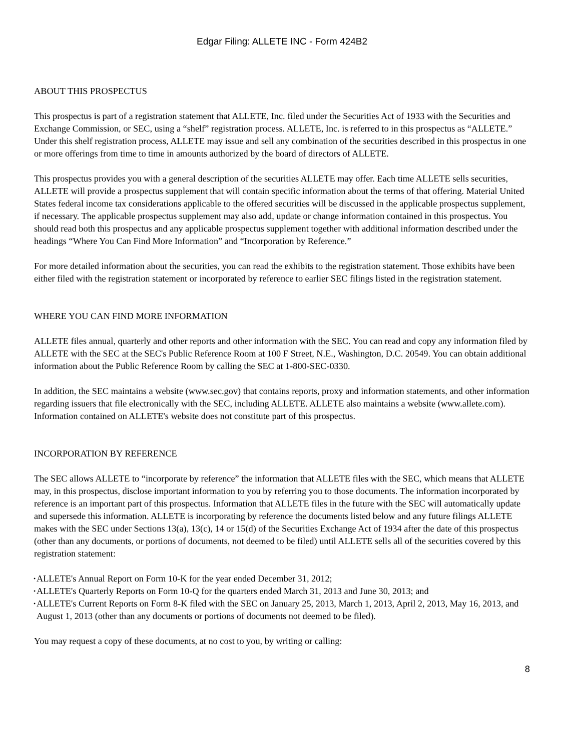Edgar Filing: ALLETE INC - Form 424B2
ABOUT THIS PROSPECTUS
This prospectus is part of a registration statement that ALLETE, Inc. filed under the Securities Act of 1933 with the Securities and Exchange Commission, or SEC, using a “shelf” registration process. ALLETE, Inc. is referred to in this prospectus as “ALLETE.” Under this shelf registration process, ALLETE may issue and sell any combination of the securities described in this prospectus in one or more offerings from time to time in amounts authorized by the board of directors of ALLETE.
This prospectus provides you with a general description of the securities ALLETE may offer. Each time ALLETE sells securities, ALLETE will provide a prospectus supplement that will contain specific information about the terms of that offering. Material United States federal income tax considerations applicable to the offered securities will be discussed in the applicable prospectus supplement, if necessary. The applicable prospectus supplement may also add, update or change information contained in this prospectus. You should read both this prospectus and any applicable prospectus supplement together with additional information described under the headings “Where You Can Find More Information” and “Incorporation by Reference.”
For more detailed information about the securities, you can read the exhibits to the registration statement. Those exhibits have been either filed with the registration statement or incorporated by reference to earlier SEC filings listed in the registration statement.
WHERE YOU CAN FIND MORE INFORMATION
ALLETE files annual, quarterly and other reports and other information with the SEC. You can read and copy any information filed by ALLETE with the SEC at the SEC's Public Reference Room at 100 F Street, N.E., Washington, D.C. 20549. You can obtain additional information about the Public Reference Room by calling the SEC at 1-800-SEC-0330.
In addition, the SEC maintains a website (www.sec.gov) that contains reports, proxy and information statements, and other information regarding issuers that file electronically with the SEC, including ALLETE. ALLETE also maintains a website (www.allete.com). Information contained on ALLETE's website does not constitute part of this prospectus.
INCORPORATION BY REFERENCE
The SEC allows ALLETE to “incorporate by reference” the information that ALLETE files with the SEC, which means that ALLETE may, in this prospectus, disclose important information to you by referring you to those documents. The information incorporated by reference is an important part of this prospectus. Information that ALLETE files in the future with the SEC will automatically update and supersede this information. ALLETE is incorporating by reference the documents listed below and any future filings ALLETE makes with the SEC under Sections 13(a), 13(c), 14 or 15(d) of the Securities Exchange Act of 1934 after the date of this prospectus (other than any documents, or portions of documents, not deemed to be filed) until ALLETE sells all of the securities covered by this registration statement:
• ALLETE's Annual Report on Form 10-K for the year ended December 31, 2012;
• ALLETE's Quarterly Reports on Form 10-Q for the quarters ended March 31, 2013 and June 30, 2013; and
• ALLETE's Current Reports on Form 8-K filed with the SEC on January 25, 2013, March 1, 2013, April 2, 2013, May 16, 2013, and August 1, 2013 (other than any documents or portions of documents not deemed to be filed).
You may request a copy of these documents, at no cost to you, by writing or calling:
8